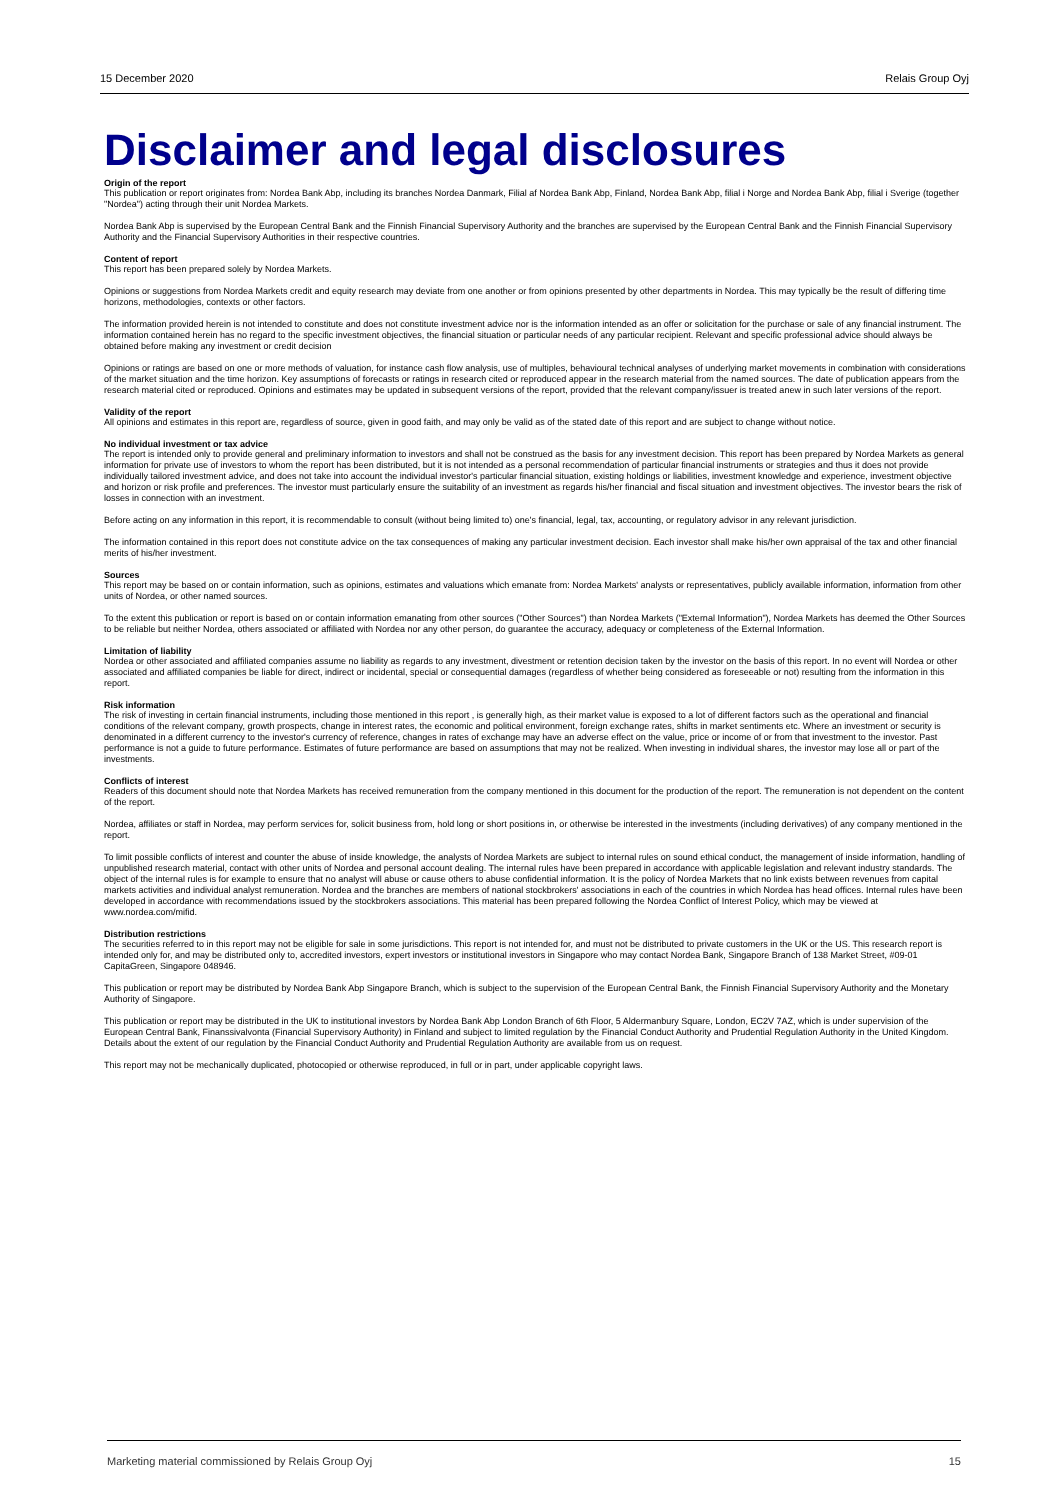15 December 2020 Relais Group Oyj
Disclaimer and legal disclosures
Origin of the report
This publication or report originates from: Nordea Bank Abp, including its branches Nordea Danmark, Filial af Nordea Bank Abp, Finland, Nordea Bank Abp, filial i Norge and Nordea Bank Abp, filial i Sverige (together "Nordea") acting through their unit Nordea Markets.
Nordea Bank Abp is supervised by the European Central Bank and the Finnish Financial Supervisory Authority and the branches are supervised by the European Central Bank and the Finnish Financial Supervisory Authority and the Financial Supervisory Authorities in their respective countries.
Content of report
This report has been prepared solely by Nordea Markets.
Opinions or suggestions from Nordea Markets credit and equity research may deviate from one another or from opinions presented by other departments in Nordea. This may typically be the result of differing time horizons, methodologies, contexts or other factors.
The information provided herein is not intended to constitute and does not constitute investment advice nor is the information intended as an offer or solicitation for the purchase or sale of any financial instrument. The information contained herein has no regard to the specific investment objectives, the financial situation or particular needs of any particular recipient. Relevant and specific professional advice should always be obtained before making any investment or credit decision
Opinions or ratings are based on one or more methods of valuation, for instance cash flow analysis, use of multiples, behavioural technical analyses of underlying market movements in combination with considerations of the market situation and the time horizon. Key assumptions of forecasts or ratings in research cited or reproduced appear in the research material from the named sources. The date of publication appears from the research material cited or reproduced. Opinions and estimates may be updated in subsequent versions of the report, provided that the relevant company/issuer is treated anew in such later versions of the report.
Validity of the report
All opinions and estimates in this report are, regardless of source, given in good faith, and may only be valid as of the stated date of this report and are subject to change without notice.
No individual investment or tax advice
The report is intended only to provide general and preliminary information to investors and shall not be construed as the basis for any investment decision. This report has been prepared by Nordea Markets as general information for private use of investors to whom the report has been distributed, but it is not intended as a personal recommendation of particular financial instruments or strategies and thus it does not provide individually tailored investment advice, and does not take into account the individual investor's particular financial situation, existing holdings or liabilities, investment knowledge and experience, investment objective and horizon or risk profile and preferences. The investor must particularly ensure the suitability of an investment as regards his/her financial and fiscal situation and investment objectives. The investor bears the risk of losses in connection with an investment.
Before acting on any information in this report, it is recommendable to consult (without being limited to) one's financial, legal, tax, accounting, or regulatory advisor in any relevant jurisdiction.
The information contained in this report does not constitute advice on the tax consequences of making any particular investment decision. Each investor shall make his/her own appraisal of the tax and other financial merits of his/her investment.
Sources
This report may be based on or contain information, such as opinions, estimates and valuations which emanate from: Nordea Markets' analysts or representatives, publicly available information, information from other units of Nordea, or other named sources.
To the extent this publication or report is based on or contain information emanating from other sources ("Other Sources") than Nordea Markets ("External Information"), Nordea Markets has deemed the Other Sources to be reliable but neither Nordea, others associated or affiliated with Nordea nor any other person, do guarantee the accuracy, adequacy or completeness of the External Information.
Limitation of liability
Nordea or other associated and affiliated companies assume no liability as regards to any investment, divestment or retention decision taken by the investor on the basis of this report. In no event will Nordea or other associated and affiliated companies be liable for direct, indirect or incidental, special or consequential damages (regardless of whether being considered as foreseeable or not) resulting from the information in this report.
Risk information
The risk of investing in certain financial instruments, including those mentioned in this report , is generally high, as their market value is exposed to a lot of different factors such as the operational and financial conditions of the relevant company, growth prospects, change in interest rates, the economic and political environment, foreign exchange rates, shifts in market sentiments etc. Where an investment or security is denominated in a different currency to the investor's currency of reference, changes in rates of exchange may have an adverse effect on the value, price or income of or from that investment to the investor. Past performance is not a guide to future performance. Estimates of future performance are based on assumptions that may not be realized. When investing in individual shares, the investor may lose all or part of the investments.
Conflicts of interest
Readers of this document should note that Nordea Markets has received remuneration from the company mentioned in this document for the production of the report. The remuneration is not dependent on the content of the report.
Nordea, affiliates or staff in Nordea, may perform services for, solicit business from, hold long or short positions in, or otherwise be interested in the investments (including derivatives) of any company mentioned in the report.
To limit possible conflicts of interest and counter the abuse of inside knowledge, the analysts of Nordea Markets are subject to internal rules on sound ethical conduct, the management of inside information, handling of unpublished research material, contact with other units of Nordea and personal account dealing. The internal rules have been prepared in accordance with applicable legislation and relevant industry standards. The object of the internal rules is for example to ensure that no analyst will abuse or cause others to abuse confidential information. It is the policy of Nordea Markets that no link exists between revenues from capital markets activities and individual analyst remuneration. Nordea and the branches are members of national stockbrokers' associations in each of the countries in which Nordea has head offices. Internal rules have been developed in accordance with recommendations issued by the stockbrokers associations. This material has been prepared following the Nordea Conflict of Interest Policy, which may be viewed at www.nordea.com/mifid.
Distribution restrictions
The securities referred to in this report may not be eligible for sale in some jurisdictions. This report is not intended for, and must not be distributed to private customers in the UK or the US. This research report is intended only for, and may be distributed only to, accredited investors, expert investors or institutional investors in Singapore who may contact Nordea Bank, Singapore Branch of 138 Market Street, #09-01 CapitaGreen, Singapore 048946.
This publication or report may be distributed by Nordea Bank Abp Singapore Branch, which is subject to the supervision of the European Central Bank, the Finnish Financial Supervisory Authority and the Monetary Authority of Singapore.
This publication or report may be distributed in the UK to institutional investors by Nordea Bank Abp London Branch of 6th Floor, 5 Aldermanbury Square, London, EC2V 7AZ, which is under supervision of the European Central Bank, Finanssivalvonta (Financial Supervisory Authority) in Finland and subject to limited regulation by the Financial Conduct Authority and Prudential Regulation Authority in the United Kingdom. Details about the extent of our regulation by the Financial Conduct Authority and Prudential Regulation Authority are available from us on request.
This report may not be mechanically duplicated, photocopied or otherwise reproduced, in full or in part, under applicable copyright laws.
Marketing material commissioned by Relais Group Oyj 15